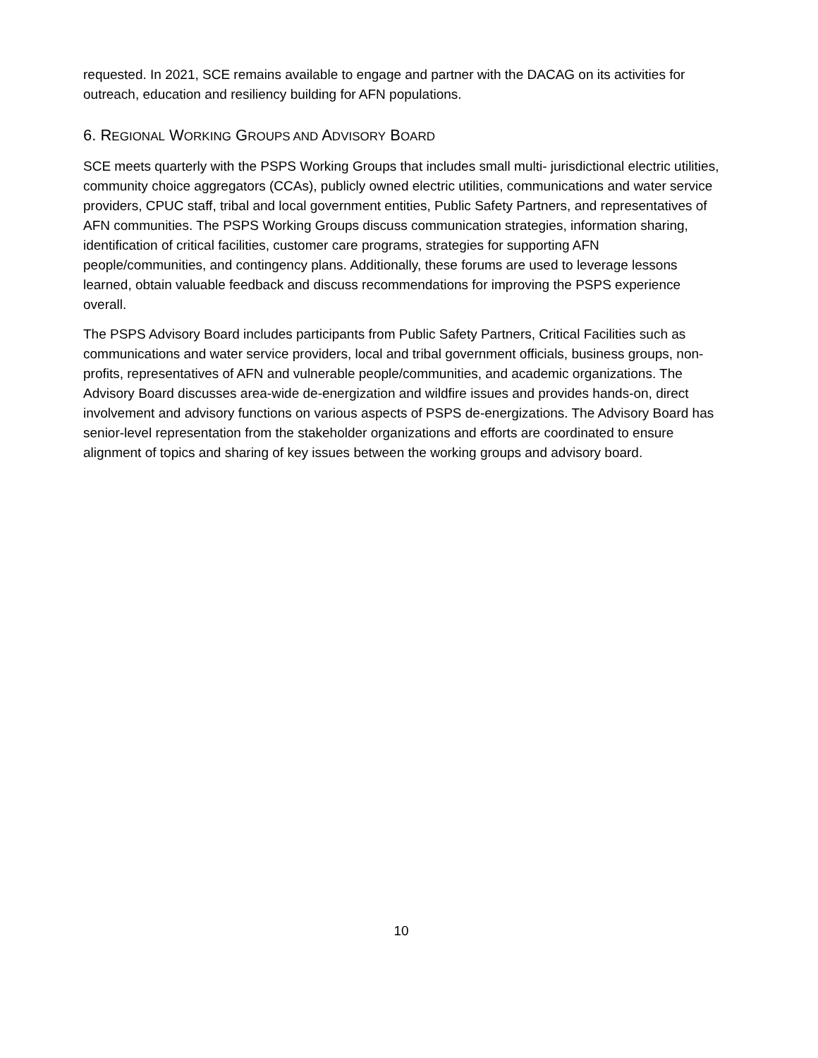requested. In 2021, SCE remains available to engage and partner with the DACAG on its activities for outreach, education and resiliency building for AFN populations.
6. REGIONAL WORKING GROUPS AND ADVISORY BOARD
SCE meets quarterly with the PSPS Working Groups that includes small multi- jurisdictional electric utilities, community choice aggregators (CCAs), publicly owned electric utilities, communications and water service providers, CPUC staff, tribal and local government entities, Public Safety Partners, and representatives of AFN communities. The PSPS Working Groups discuss communication strategies, information sharing, identification of critical facilities, customer care programs, strategies for supporting AFN people/communities, and contingency plans. Additionally, these forums are used to leverage lessons learned, obtain valuable feedback and discuss recommendations for improving the PSPS experience overall.
The PSPS Advisory Board includes participants from Public Safety Partners, Critical Facilities such as communications and water service providers, local and tribal government officials, business groups, non-profits, representatives of AFN and vulnerable people/communities, and academic organizations. The Advisory Board discusses area-wide de-energization and wildfire issues and provides hands-on, direct involvement and advisory functions on various aspects of PSPS de-energizations. The Advisory Board has senior-level representation from the stakeholder organizations and efforts are coordinated to ensure alignment of topics and sharing of key issues between the working groups and advisory board.
10